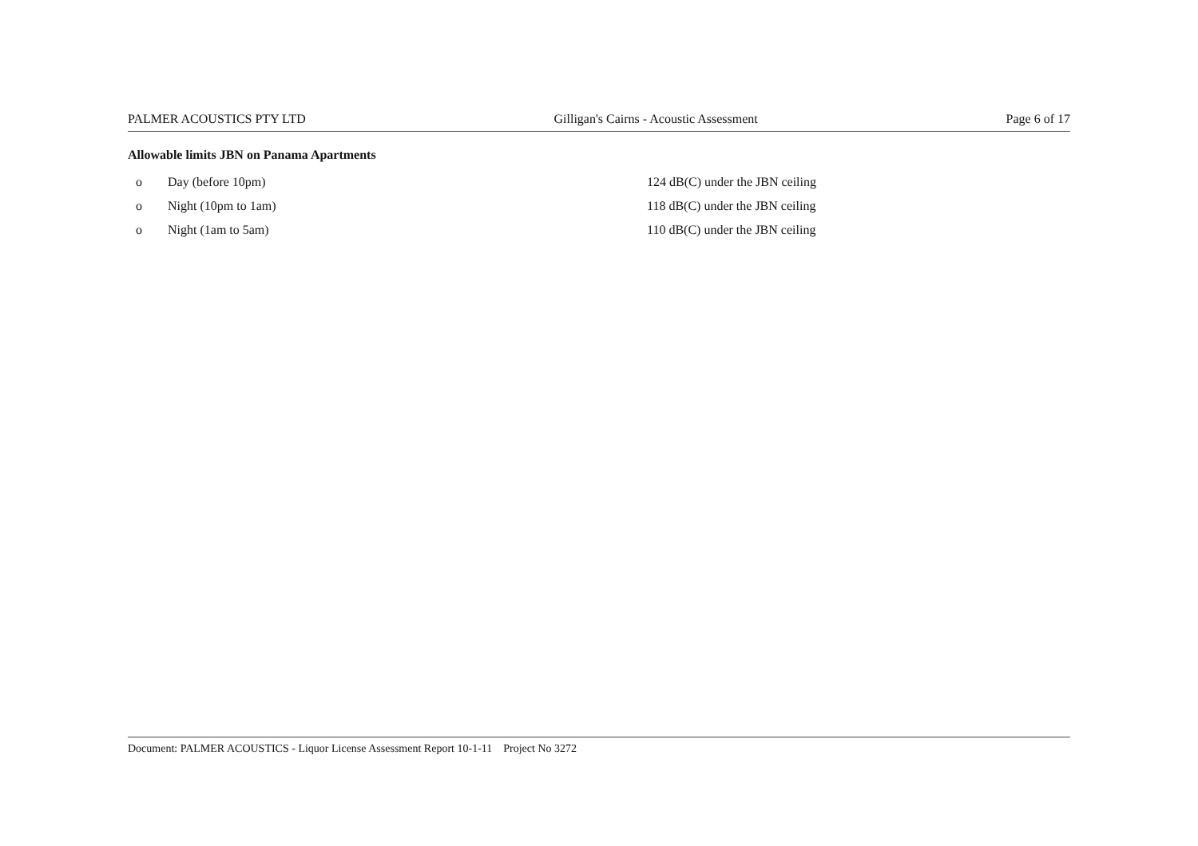PALMER ACOUSTICS PTY LTD Gilligan's Cairns - Acoustic Assessment Page 6 of 17
Allowable limits JBN on Panama Apartments
| o | Day (before 10pm) | 124 dB(C) under the JBN ceiling |
| o | Night (10pm to 1am) | 118 dB(C) under the JBN ceiling |
| o | Night (1am to 5am) | 110 dB(C) under the JBN ceiling |
Document: PALMER ACOUSTICS - Liquor License Assessment Report 10-1-11 Project No 3272